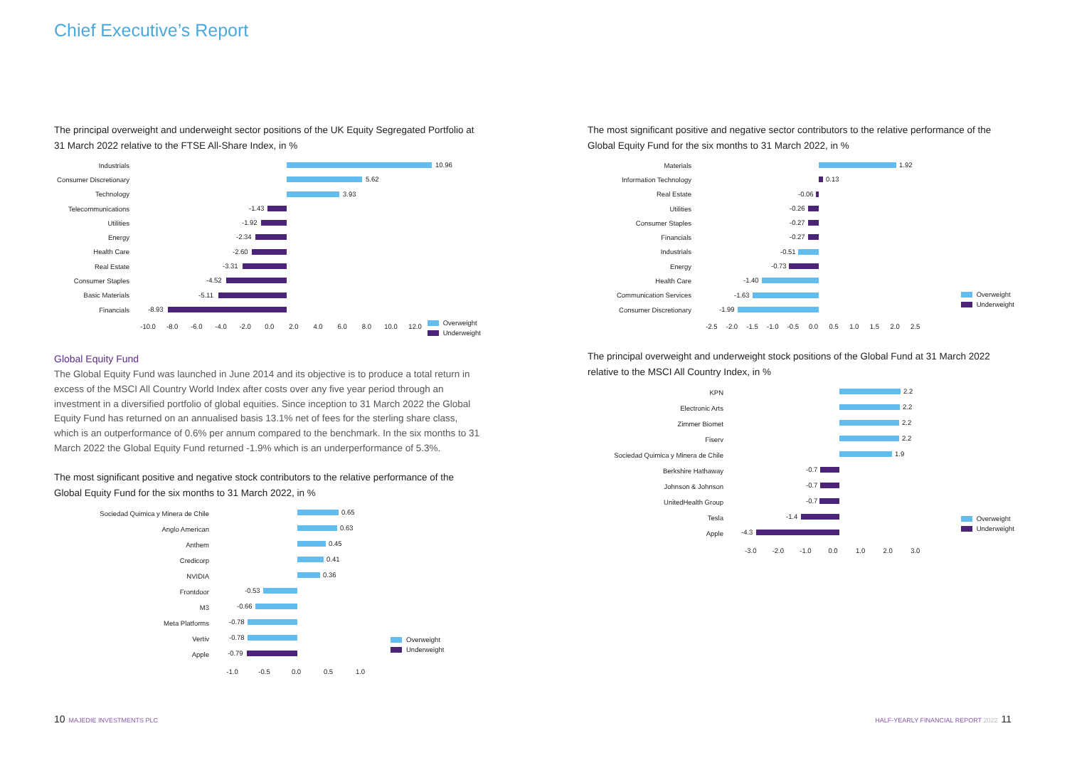Chief Executive’s Report
The principal overweight and underweight sector positions of the UK Equity Segregated Portfolio at 31 March 2022 relative to the FTSE All-Share Index, in %
Industrials
10.96
Consumer Discretionary
5.62
Technology
3.93
Telecommunications
-1.43
Utilities
-1.92
Energy
-2.34
Health Care
-2.60
Real Estate
-3.31
Consumer Staples
-4.52
Basic Materials
-5.11
Financials
-8.93
-10.0 -8.0 -6.0 -4.0 -2.0 0.0 2.0 4.0 6.0 8.0 10.0 12.0
Overweight
Underweight
Global Equity Fund
The Global Equity Fund was launched in June 2014 and its objective is to produce a total return in excess of the MSCI All Country World Index after costs over any five year period through an investment in a diversified portfolio of global equities. Since inception to 31 March 2022 the Global Equity Fund has returned on an annualised basis 13.1% net of fees for the sterling share class, which is an outperformance of 0.6% per annum compared to the benchmark. In the six months to 31 March 2022 the Global Equity Fund returned -1.9% which is an underperformance of 5.3%.
The most significant positive and negative stock contributors to the relative performance of the Global Equity Fund for the six months to 31 March 2022, in %
Sociedad Quimica y Minera de Chile
0.65
Anglo American
0.63
Anthem
0.45
Credicorp
0.41
NVIDIA
0.36
Frontdoor
-0.53
M3
-0.66
Meta Platforms
-0.78
Vertiv
-0.78
Apple
-0.79
-1.0 -0.5 0.0 0.5 1.0
Overweight
Underweight
The most significant positive and negative sector contributors to the relative performance of the Global Equity Fund for the six months to 31 March 2022, in %
Materials
1.92
Information Technology
0.13
Real Estate
-0.06
Utilities
-0.26
Consumer Staples
-0.27
Financials
-0.27
Industrials
-0.51
Energy
-0.73
Health Care
-1.40
Communication Services
-1.63
Consumer Discretionary
-1.99
-2.5 -2.0 -1.5 -1.0 -0.5 0.0 0.5 1.0 1.5 2.0 2.5
Overweight
Underweight
The principal overweight and underweight stock positions of the Global Fund at 31 March 2022 relative to the MSCI All Country Index, in %
KPN
2.2
Electronic Arts
2.2
Zimmer Biomet
2.2
Fiserv
2.2
Sociedad Quimica y Minera de Chile
1.9
Berkshire Hathaway
-0.7
Johnson & Johnson
-0.7
UnitedHealth Group
-0.7
Tesla
-1.4
Apple
-4.3
-3.0 -2.0 -1.0 0.0 1.0 2.0 3.0
Overweight
Underweight
10 MAJEDIE INVESTMENTS PLC
HALF-YEARLY FINANCIAL REPORT 2022 11